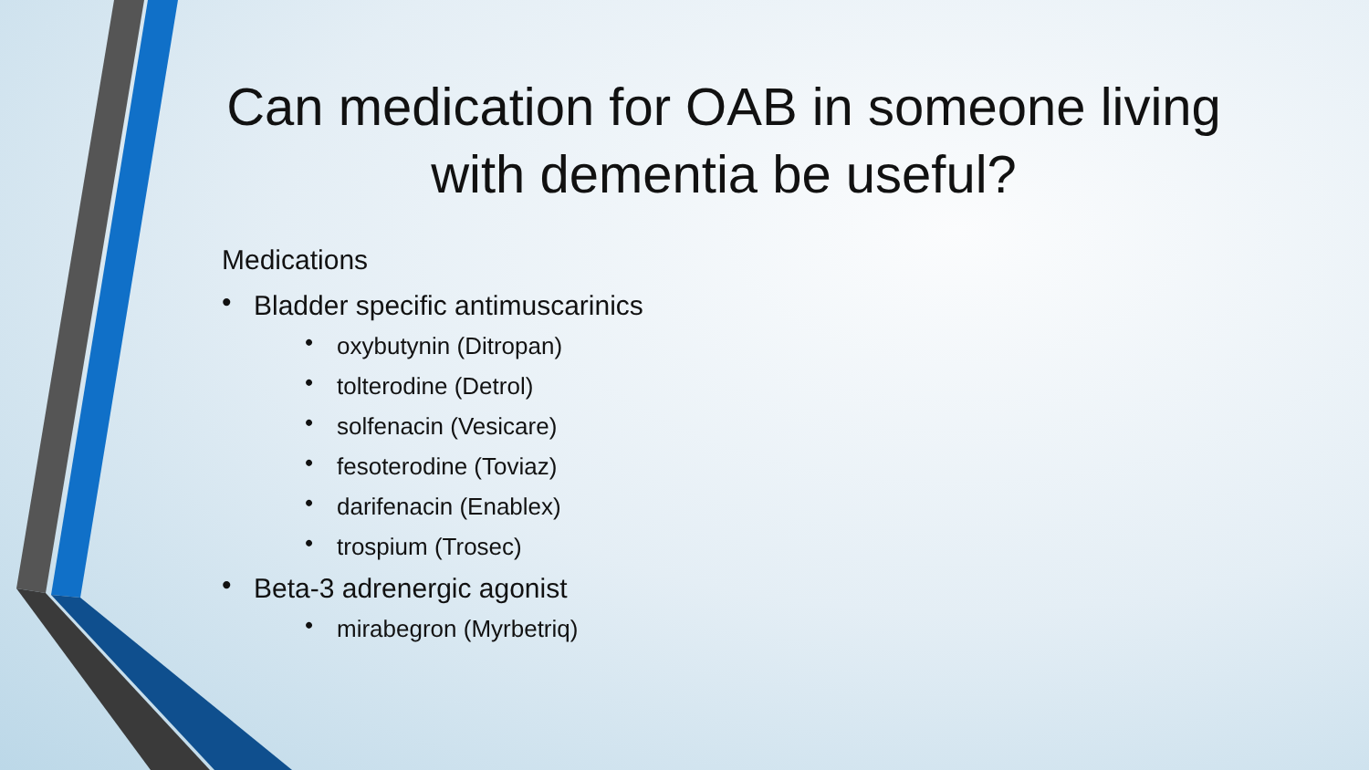Can medication for OAB in someone living with dementia be useful?
Medications
• Bladder specific antimuscarinics
• oxybutynin (Ditropan)
• tolterodine (Detrol)
• solfenacin (Vesicare)
• fesoterodine (Toviaz)
• darifenacin (Enablex)
• trospium (Trosec)
• Beta-3 adrenergic agonist
• mirabegron (Myrbetriq)